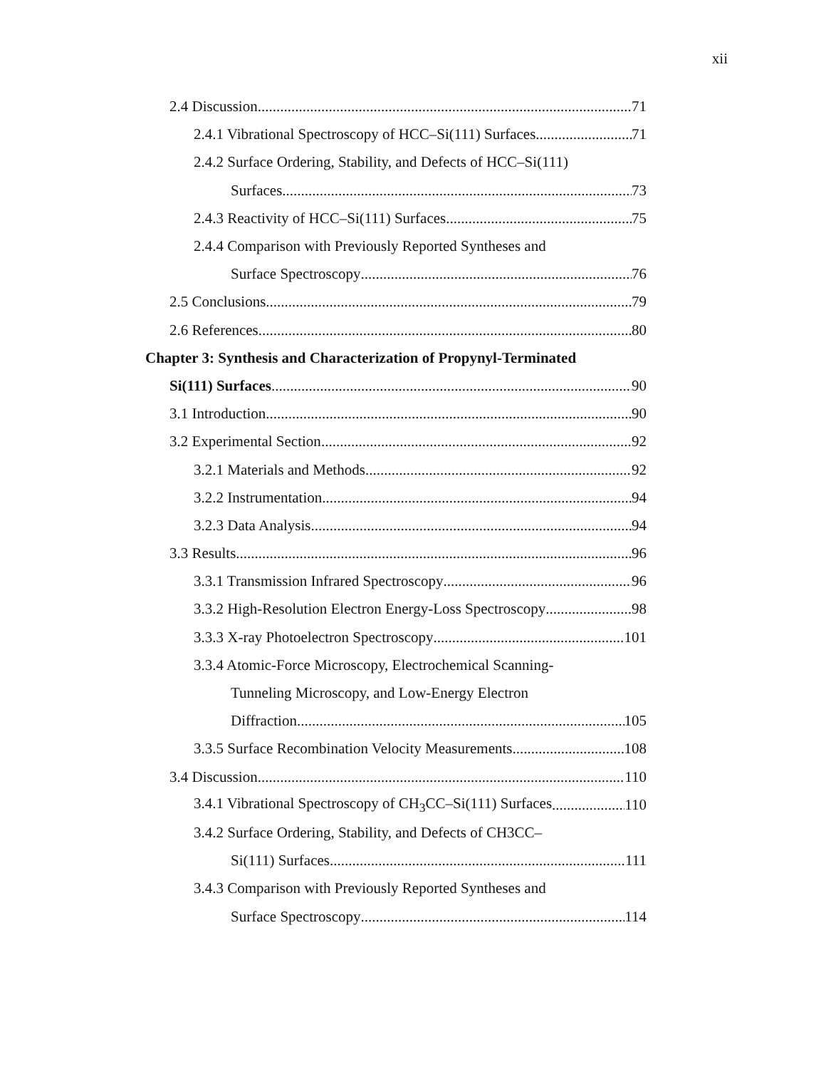xii
2.4 Discussion 71
2.4.1 Vibrational Spectroscopy of HCC–Si(111) Surfaces 71
2.4.2 Surface Ordering, Stability, and Defects of HCC–Si(111)
Surfaces 73
2.4.3 Reactivity of HCC–Si(111) Surfaces 75
2.4.4 Comparison with Previously Reported Syntheses and
Surface Spectroscopy 76
2.5 Conclusions 79
2.6 References 80
Chapter 3: Synthesis and Characterization of Propynyl-Terminated
Si(111) Surfaces 90
3.1 Introduction 90
3.2 Experimental Section 92
3.2.1 Materials and Methods 92
3.2.2 Instrumentation 94
3.2.3 Data Analysis 94
3.3 Results 96
3.3.1 Transmission Infrared Spectroscopy 96
3.3.2 High-Resolution Electron Energy-Loss Spectroscopy 98
3.3.3 X-ray Photoelectron Spectroscopy 101
3.3.4 Atomic-Force Microscopy, Electrochemical Scanning-
Tunneling Microscopy, and Low-Energy Electron
Diffraction 105
3.3.5 Surface Recombination Velocity Measurements 108
3.4 Discussion 110
3.4.1 Vibrational Spectroscopy of CH<sub>3</sub>CC–Si(111) Surfaces 110
3.4.2 Surface Ordering, Stability, and Defects of CH3CC–
Si(111) Surfaces 111
3.4.3 Comparison with Previously Reported Syntheses and
Surface Spectroscopy 114